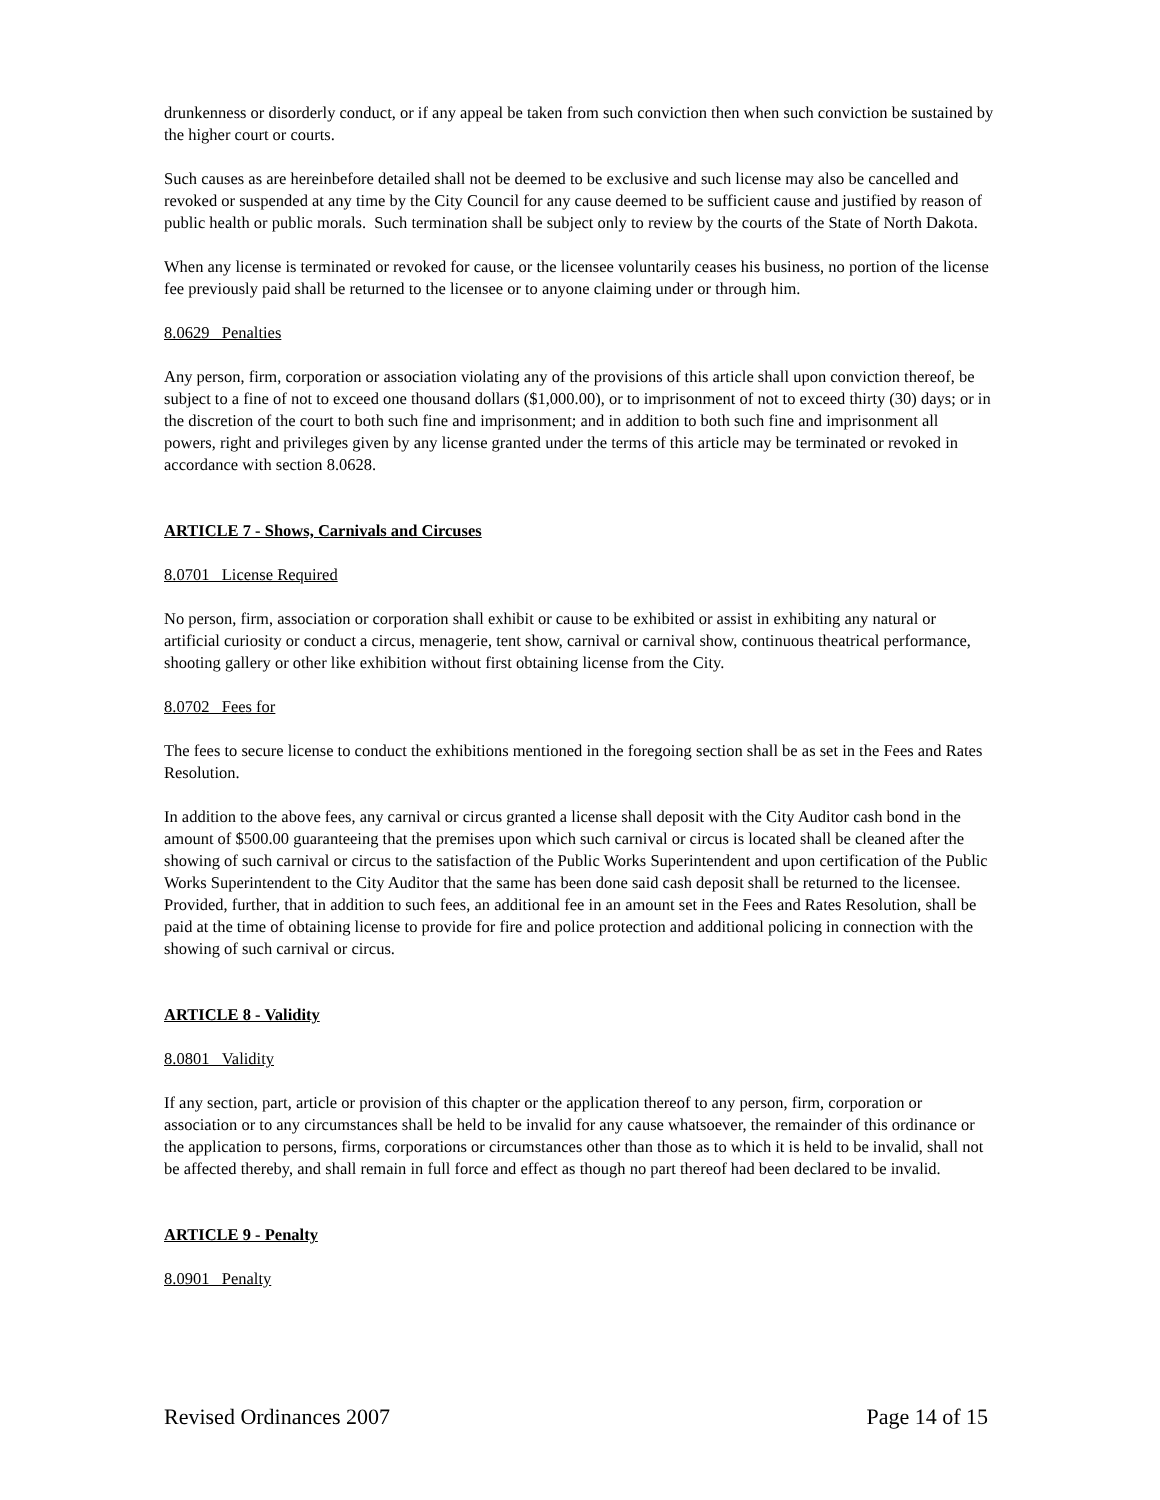drunkenness or disorderly conduct, or if any appeal be taken from such conviction then when such conviction be sustained by the higher court or courts.
Such causes as are hereinbefore detailed shall not be deemed to be exclusive and such license may also be cancelled and revoked or suspended at any time by the City Council for any cause deemed to be sufficient cause and justified by reason of public health or public morals. Such termination shall be subject only to review by the courts of the State of North Dakota.
When any license is terminated or revoked for cause, or the licensee voluntarily ceases his business, no portion of the license fee previously paid shall be returned to the licensee or to anyone claiming under or through him.
8.0629 Penalties
Any person, firm, corporation or association violating any of the provisions of this article shall upon conviction thereof, be subject to a fine of not to exceed one thousand dollars ($1,000.00), or to imprisonment of not to exceed thirty (30) days; or in the discretion of the court to both such fine and imprisonment; and in addition to both such fine and imprisonment all powers, right and privileges given by any license granted under the terms of this article may be terminated or revoked in accordance with section 8.0628.
ARTICLE 7 - Shows, Carnivals and Circuses
8.0701 License Required
No person, firm, association or corporation shall exhibit or cause to be exhibited or assist in exhibiting any natural or artificial curiosity or conduct a circus, menagerie, tent show, carnival or carnival show, continuous theatrical performance, shooting gallery or other like exhibition without first obtaining license from the City.
8.0702 Fees for
The fees to secure license to conduct the exhibitions mentioned in the foregoing section shall be as set in the Fees and Rates Resolution.
In addition to the above fees, any carnival or circus granted a license shall deposit with the City Auditor cash bond in the amount of $500.00 guaranteeing that the premises upon which such carnival or circus is located shall be cleaned after the showing of such carnival or circus to the satisfaction of the Public Works Superintendent and upon certification of the Public Works Superintendent to the City Auditor that the same has been done said cash deposit shall be returned to the licensee. Provided, further, that in addition to such fees, an additional fee in an amount set in the Fees and Rates Resolution, shall be paid at the time of obtaining license to provide for fire and police protection and additional policing in connection with the showing of such carnival or circus.
ARTICLE 8 - Validity
8.0801 Validity
If any section, part, article or provision of this chapter or the application thereof to any person, firm, corporation or association or to any circumstances shall be held to be invalid for any cause whatsoever, the remainder of this ordinance or the application to persons, firms, corporations or circumstances other than those as to which it is held to be invalid, shall not be affected thereby, and shall remain in full force and effect as though no part thereof had been declared to be invalid.
ARTICLE 9 - Penalty
8.0901 Penalty
Revised Ordinances 2007 Page 14 of 15